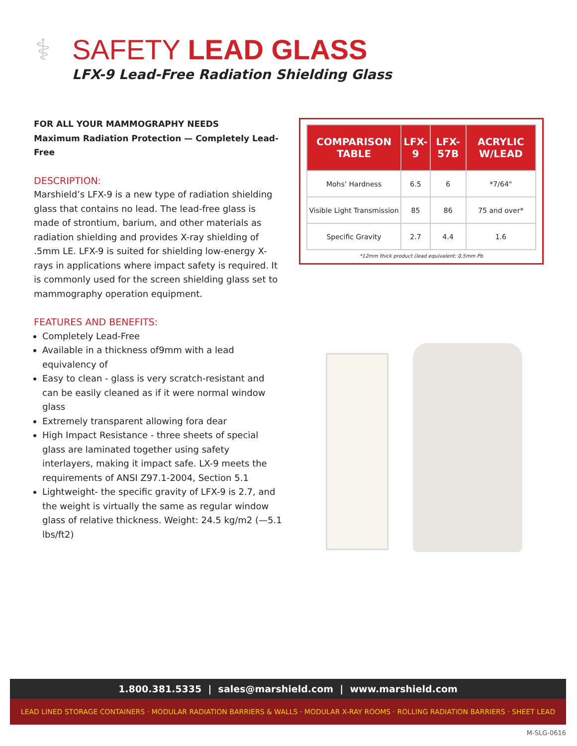⚕
SAFETY LEAD GLASS
LFX-9 Lead-Free Radiation Shielding Glass
FOR ALL YOUR MAMMOGRAPHY NEEDS
Maximum Radiation Protection — Completely Lead-Free
DESCRIPTION:
Marshield’s LFX-9 is a new type of radiation shielding glass that contains no lead. The lead-free glass is made of strontium, barium, and other materials as radiation shielding and provides X-ray shielding of .5mm LE. LFX-9 is suited for shielding low-energy X-rays in applications where impact safety is required. It is commonly used for the screen shielding glass set to mammography operation equipment.
FEATURES AND BENEFITS:
Completely Lead-Free
Available in a thickness of9mm with a lead equivalency of
Easy to clean - glass is very scratch-resistant and can be easily cleaned as if it were normal window glass
Extremely transparent allowing fora dear
High Impact Resistance - three sheets of special glass are laminated together using safety interlayers, making it impact safe. LX-9 meets the requirements of ANSI Z97.1-2004, Section 5.1
Lightweight- the specific gravity of LFX-9 is 2.7, and the weight is virtually the same as regular window glass of relative thickness. Weight: 24.5 kg/m2 (—5.1 lbs/ft2)
| COMPARISON TABLE | LFX-9 | LFX-57B | ACRYLIC W/LEAD |
| --- | --- | --- | --- |
| Mohs’ Hardness | 6.5 | 6 | *7/64" |
| Visible Light Transmission | 85 | 86 | 75 and over* |
| Specific Gravity | 2.7 | 4.4 | 1.6 |
*12mm thick product (lead equivalent: 0.5mm Pb
1.800.381.5335 | sales@marshield.com | www.marshield.com
LEAD LINED STORAGE CONTAINERS · MODULAR RADIATION BARRIERS & WALLS · MODULAR X-RAY ROOMS · ROLLING RADIATION BARRIERS · SHEET LEAD
M-SLG-0616